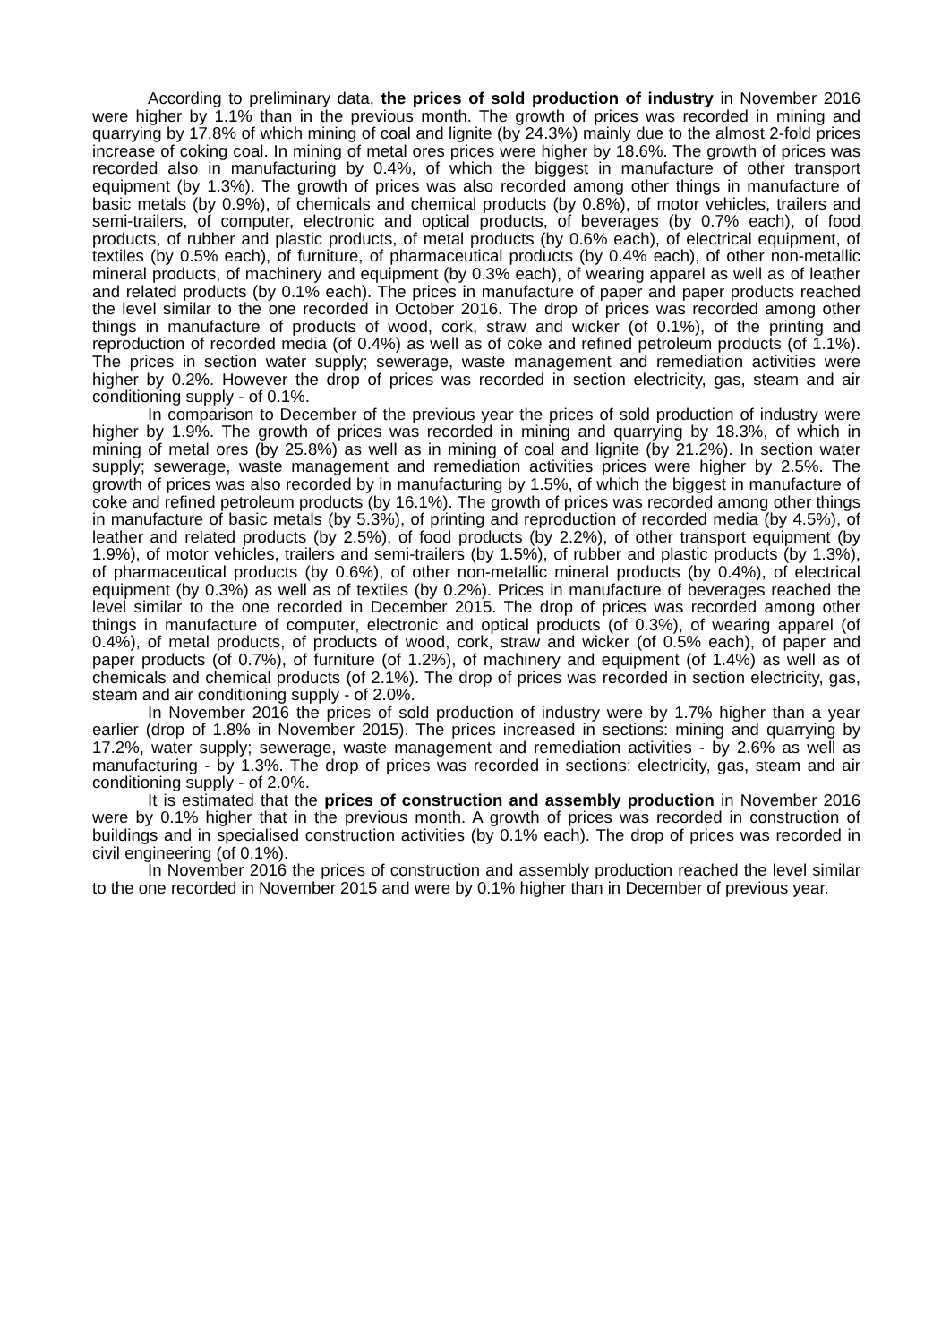According to preliminary data, the prices of sold production of industry in November 2016 were higher by 1.1% than in the previous month. The growth of prices was recorded in mining and quarrying by 17.8% of which mining of coal and lignite (by 24.3%) mainly due to the almost 2-fold prices increase of coking coal. In mining of metal ores prices were higher by 18.6%. The growth of prices was recorded also in manufacturing by 0.4%, of which the biggest in manufacture of other transport equipment (by 1.3%). The growth of prices was also recorded among other things in manufacture of basic metals (by 0.9%), of chemicals and chemical products (by 0.8%), of motor vehicles, trailers and semi-trailers, of computer, electronic and optical products, of beverages (by 0.7% each), of food products, of rubber and plastic products, of metal products (by 0.6% each), of electrical equipment, of textiles (by 0.5% each), of furniture, of pharmaceutical products (by 0.4% each), of other non-metallic mineral products, of machinery and equipment (by 0.3% each), of wearing apparel as well as of leather and related products (by 0.1% each). The prices in manufacture of paper and paper products reached the level similar to the one recorded in October 2016. The drop of prices was recorded among other things in manufacture of products of wood, cork, straw and wicker (of 0.1%), of the printing and reproduction of recorded media (of 0.4%) as well as of coke and refined petroleum products (of 1.1%). The prices in section water supply; sewerage, waste management and remediation activities were higher by 0.2%. However the drop of prices was recorded in section electricity, gas, steam and air conditioning supply - of 0.1%.
In comparison to December of the previous year the prices of sold production of industry were higher by 1.9%. The growth of prices was recorded in mining and quarrying by 18.3%, of which in mining of metal ores (by 25.8%) as well as in mining of coal and lignite (by 21.2%). In section water supply; sewerage, waste management and remediation activities prices were higher by 2.5%. The growth of prices was also recorded by in manufacturing by 1.5%, of which the biggest in manufacture of coke and refined petroleum products (by 16.1%). The growth of prices was recorded among other things in manufacture of basic metals (by 5.3%), of printing and reproduction of recorded media (by 4.5%), of leather and related products (by 2.5%), of food products (by 2.2%), of other transport equipment (by 1.9%), of motor vehicles, trailers and semi-trailers (by 1.5%), of rubber and plastic products (by 1.3%), of pharmaceutical products (by 0.6%), of other non-metallic mineral products (by 0.4%), of electrical equipment (by 0.3%) as well as of textiles (by 0.2%). Prices in manufacture of beverages reached the level similar to the one recorded in December 2015. The drop of prices was recorded among other things in manufacture of computer, electronic and optical products (of 0.3%), of wearing apparel (of 0.4%), of metal products, of products of wood, cork, straw and wicker (of 0.5% each), of paper and paper products (of 0.7%), of furniture (of 1.2%), of machinery and equipment (of 1.4%) as well as of chemicals and chemical products (of 2.1%). The drop of prices was recorded in section electricity, gas, steam and air conditioning supply - of 2.0%.
In November 2016 the prices of sold production of industry were by 1.7% higher than a year earlier (drop of 1.8% in November 2015). The prices increased in sections: mining and quarrying by 17.2%, water supply; sewerage, waste management and remediation activities - by 2.6% as well as manufacturing - by 1.3%. The drop of prices was recorded in sections: electricity, gas, steam and air conditioning supply - of 2.0%.
It is estimated that the prices of construction and assembly production in November 2016 were by 0.1% higher that in the previous month. A growth of prices was recorded in construction of buildings and in specialised construction activities (by 0.1% each). The drop of prices was recorded in civil engineering (of 0.1%).
In November 2016 the prices of construction and assembly production reached the level similar to the one recorded in November 2015 and were by 0.1% higher than in December of previous year.